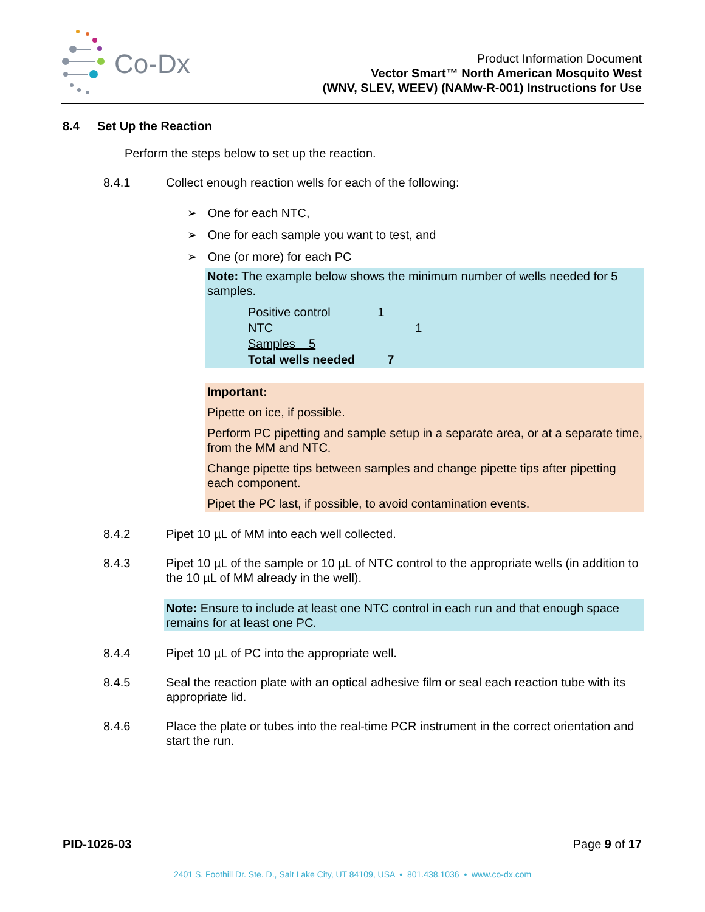Co-Dx
Product Information Document
Vector Smart™ North American Mosquito West
(WNV, SLEV, WEEV) (NAMw-R-001) Instructions for Use
8.4 Set Up the Reaction
Perform the steps below to set up the reaction.
8.4.1 Collect enough reaction wells for each of the following:
➢ One for each NTC,
➢ One for each sample you want to test, and
➢ One (or more) for each PC
Note: The example below shows the minimum number of wells needed for 5 samples.
| Positive control | 1 |
| NTC | 1 |
| Samples 5 | |
| Total wells needed | 7 |
Important:
Pipette on ice, if possible.
Perform PC pipetting and sample setup in a separate area, or at a separate time, from the MM and NTC.
Change pipette tips between samples and change pipette tips after pipetting each component.
Pipet the PC last, if possible, to avoid contamination events.
8.4.2 Pipet 10 µL of MM into each well collected.
8.4.3 Pipet 10 µL of the sample or 10 µL of NTC control to the appropriate wells (in addition to the 10 µL of MM already in the well).
Note: Ensure to include at least one NTC control in each run and that enough space remains for at least one PC.
8.4.4 Pipet 10 µL of PC into the appropriate well.
8.4.5 Seal the reaction plate with an optical adhesive film or seal each reaction tube with its appropriate lid.
8.4.6 Place the plate or tubes into the real-time PCR instrument in the correct orientation and start the run.
PID-1026-03 Page 9 of 17
2401 S. Foothill Dr. Ste. D., Salt Lake City, UT 84109, USA • 801.438.1036 • www.co-dx.com